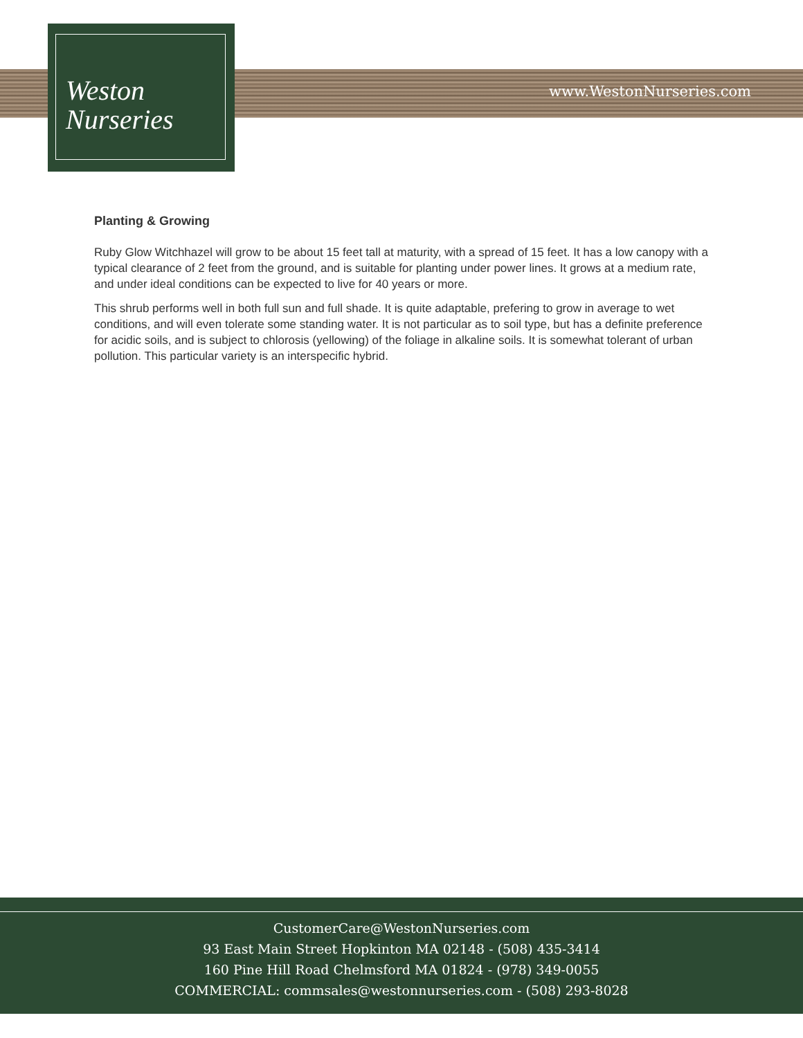Weston
Nurseries
www.WestonNurseries.com
Planting & Growing
Ruby Glow Witchhazel will grow to be about 15 feet tall at maturity, with a spread of 15 feet. It has a low canopy with a typical clearance of 2 feet from the ground, and is suitable for planting under power lines. It grows at a medium rate, and under ideal conditions can be expected to live for 40 years or more.
This shrub performs well in both full sun and full shade. It is quite adaptable, prefering to grow in average to wet conditions, and will even tolerate some standing water. It is not particular as to soil type, but has a definite preference for acidic soils, and is subject to chlorosis (yellowing) of the foliage in alkaline soils. It is somewhat tolerant of urban pollution. This particular variety is an interspecific hybrid.
CustomerCare@WestonNurseries.com
93 East Main Street Hopkinton MA 02148 - (508) 435-3414
160 Pine Hill Road Chelmsford MA 01824 - (978) 349-0055
COMMERCIAL: commsales@westonnurseries.com - (508) 293-8028